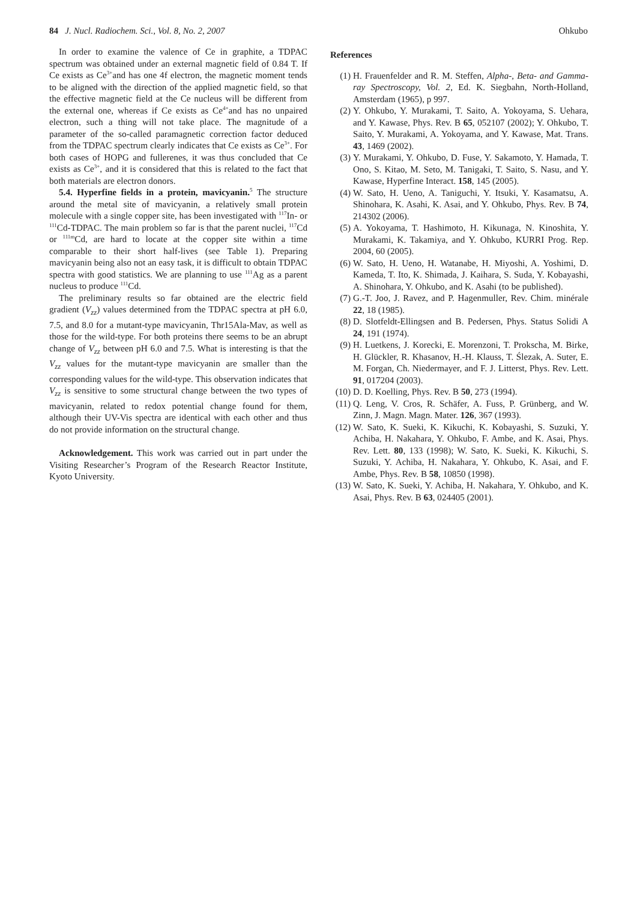84 J. Nucl. Radiochem. Sci., Vol. 8, No. 2, 2007 Ohkubo
In order to examine the valence of Ce in graphite, a TDPAC spectrum was obtained under an external magnetic field of 0.84 T. If Ce exists as Ce<sup>3+</sup>and has one 4f electron, the magnetic moment tends to be aligned with the direction of the applied magnetic field, so that the effective magnetic field at the Ce nucleus will be different from the external one, whereas if Ce exists as Ce<sup>4+</sup>and has no unpaired electron, such a thing will not take place. The magnitude of a parameter of the so-called paramagnetic correction factor deduced from the TDPAC spectrum clearly indicates that Ce exists as Ce<sup>3+</sup>. For both cases of HOPG and fullerenes, it was thus concluded that Ce exists as Ce<sup>3+</sup>, and it is considered that this is related to the fact that both materials are electron donors.
5.4. Hyperfine fields in a protein, mavicyanin.<sup>5</sup> The structure around the metal site of mavicyanin, a relatively small protein molecule with a single copper site, has been investigated with <sup>117</sup>In- or <sup>111</sup>Cd-TDPAC. The main problem so far is that the parent nuclei, <sup>117</sup>Cd or <sup>111m</sup>Cd, are hard to locate at the copper site within a time comparable to their short half-lives (see Table 1). Preparing mavicyanin being also not an easy task, it is difficult to obtain TDPAC spectra with good statistics. We are planning to use <sup>111</sup>Ag as a parent nucleus to produce <sup>111</sup>Cd.
The preliminary results so far obtained are the electric field gradient (V<sub>zz</sub>) values determined from the TDPAC spectra at pH 6.0, 7.5, and 8.0 for a mutant-type mavicyanin, Thr15Ala-Mav, as well as those for the wild-type. For both proteins there seems to be an abrupt change of V<sub>zz</sub> between pH 6.0 and 7.5. What is interesting is that the V<sub>zz</sub> values for the mutant-type mavicyanin are smaller than the corresponding values for the wild-type. This observation indicates that V<sub>zz</sub> is sensitive to some structural change between the two types of mavicyanin, related to redox potential change found for them, although their UV-Vis spectra are identical with each other and thus do not provide information on the structural change.
Acknowledgement. This work was carried out in part under the Visiting Researcher’s Program of the Research Reactor Institute, Kyoto University.
References
(1) H. Frauenfelder and R. M. Steffen, Alpha-, Beta- and Gamma-ray Spectroscopy, Vol. 2, Ed. K. Siegbahn, North-Holland, Amsterdam (1965), p 997.
(2) Y. Ohkubo, Y. Murakami, T. Saito, A. Yokoyama, S. Uehara, and Y. Kawase, Phys. Rev. B 65, 052107 (2002); Y. Ohkubo, T. Saito, Y. Murakami, A. Yokoyama, and Y. Kawase, Mat. Trans. 43, 1469 (2002).
(3) Y. Murakami, Y. Ohkubo, D. Fuse, Y. Sakamoto, Y. Hamada, T. Ono, S. Kitao, M. Seto, M. Tanigaki, T. Saito, S. Nasu, and Y. Kawase, Hyperfine Interact. 158, 145 (2005).
(4) W. Sato, H. Ueno, A. Taniguchi, Y. Itsuki, Y. Kasamatsu, A. Shinohara, K. Asahi, K. Asai, and Y. Ohkubo, Phys. Rev. B 74, 214302 (2006).
(5) A. Yokoyama, T. Hashimoto, H. Kikunaga, N. Kinoshita, Y. Murakami, K. Takamiya, and Y. Ohkubo, KURRI Prog. Rep. 2004, 60 (2005).
(6) W. Sato, H. Ueno, H. Watanabe, H. Miyoshi, A. Yoshimi, D. Kameda, T. Ito, K. Shimada, J. Kaihara, S. Suda, Y. Kobayashi, A. Shinohara, Y. Ohkubo, and K. Asahi (to be published).
(7) G.-T. Joo, J. Ravez, and P. Hagenmuller, Rev. Chim. minérale 22, 18 (1985).
(8) D. Slotfeldt-Ellingsen and B. Pedersen, Phys. Status Solidi A 24, 191 (1974).
(9) H. Luetkens, J. Korecki, E. Morenzoni, T. Prokscha, M. Birke, H. Glückler, R. Khasanov, H.-H. Klauss, T. Ślezak, A. Suter, E. M. Forgan, Ch. Niedermayer, and F. J. Litterst, Phys. Rev. Lett. 91, 017204 (2003).
(10) D. D. Koelling, Phys. Rev. B 50, 273 (1994).
(11) Q. Leng, V. Cros, R. Schäfer, A. Fuss, P. Grünberg, and W. Zinn, J. Magn. Magn. Mater. 126, 367 (1993).
(12) W. Sato, K. Sueki, K. Kikuchi, K. Kobayashi, S. Suzuki, Y. Achiba, H. Nakahara, Y. Ohkubo, F. Ambe, and K. Asai, Phys. Rev. Lett. 80, 133 (1998); W. Sato, K. Sueki, K. Kikuchi, S. Suzuki, Y. Achiba, H. Nakahara, Y. Ohkubo, K. Asai, and F. Ambe, Phys. Rev. B 58, 10850 (1998).
(13) W. Sato, K. Sueki, Y. Achiba, H. Nakahara, Y. Ohkubo, and K. Asai, Phys. Rev. B 63, 024405 (2001).